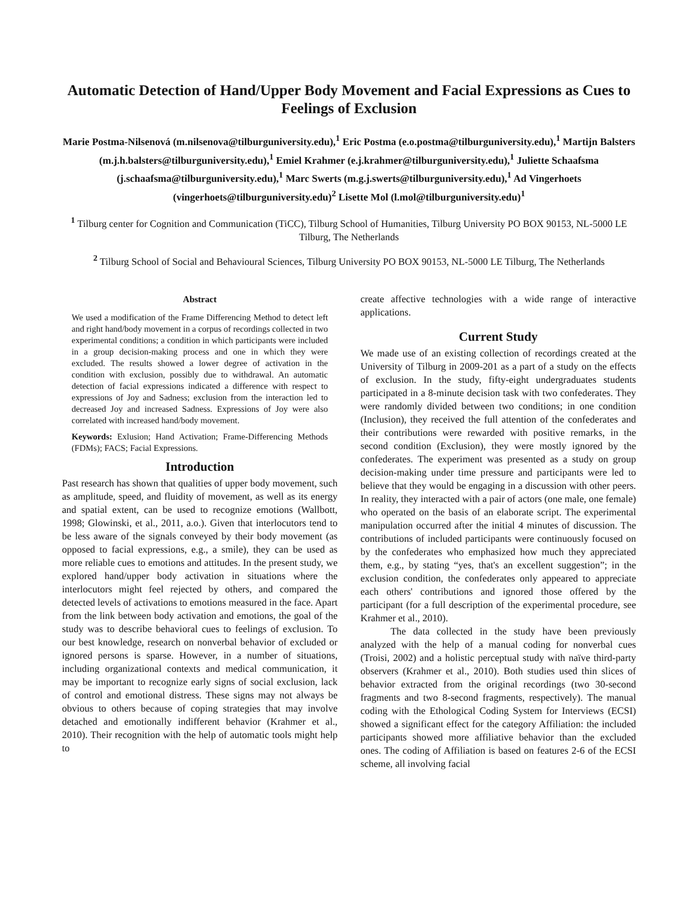Automatic Detection of Hand/Upper Body Movement and Facial Expressions as Cues to Feelings of Exclusion
Marie Postma-Nilsenová (m.nilsenova@tilburguniversity.edu),<sup>1</sup> Eric Postma (e.o.postma@tilburguniversity.edu),<sup>1</sup> Martijn Balsters (m.j.h.balsters@tilburguniversity.edu),<sup>1</sup> Emiel Krahmer (e.j.krahmer@tilburguniversity.edu),<sup>1</sup> Juliette Schaafsma (j.schaafsma@tilburguniversity.edu),<sup>1</sup> Marc Swerts (m.g.j.swerts@tilburguniversity.edu),<sup>1</sup> Ad Vingerhoets (vingerhoets@tilburguniversity.edu)<sup>2</sup> Lisette Mol (l.mol@tilburguniversity.edu)<sup>1</sup>
<sup>1</sup> Tilburg center for Cognition and Communication (TiCC), Tilburg School of Humanities, Tilburg University PO BOX 90153, NL-5000 LE Tilburg, The Netherlands
<sup>2</sup> Tilburg School of Social and Behavioural Sciences, Tilburg University PO BOX 90153, NL-5000 LE Tilburg, The Netherlands
Abstract
We used a modification of the Frame Differencing Method to detect left and right hand/body movement in a corpus of recordings collected in two experimental conditions; a condition in which participants were included in a group decision-making process and one in which they were excluded. The results showed a lower degree of activation in the condition with exclusion, possibly due to withdrawal. An automatic detection of facial expressions indicated a difference with respect to expressions of Joy and Sadness; exclusion from the interaction led to decreased Joy and increased Sadness. Expressions of Joy were also correlated with increased hand/body movement.
Keywords: Exlusion; Hand Activation; Frame-Differencing Methods (FDMs); FACS; Facial Expressions.
Introduction
Past research has shown that qualities of upper body movement, such as amplitude, speed, and fluidity of movement, as well as its energy and spatial extent, can be used to recognize emotions (Wallbott, 1998; Glowinski, et al., 2011, a.o.). Given that interlocutors tend to be less aware of the signals conveyed by their body movement (as opposed to facial expressions, e.g., a smile), they can be used as more reliable cues to emotions and attitudes. In the present study, we explored hand/upper body activation in situations where the interlocutors might feel rejected by others, and compared the detected levels of activations to emotions measured in the face. Apart from the link between body activation and emotions, the goal of the study was to describe behavioral cues to feelings of exclusion. To our best knowledge, research on nonverbal behavior of excluded or ignored persons is sparse. However, in a number of situations, including organizational contexts and medical communication, it may be important to recognize early signs of social exclusion, lack of control and emotional distress. These signs may not always be obvious to others because of coping strategies that may involve detached and emotionally indifferent behavior (Krahmer et al., 2010). Their recognition with the help of automatic tools might help to
create affective technologies with a wide range of interactive applications.
Current Study
We made use of an existing collection of recordings created at the University of Tilburg in 2009-201 as a part of a study on the effects of exclusion. In the study, fifty-eight undergraduates students participated in a 8-minute decision task with two confederates. They were randomly divided between two conditions; in one condition (Inclusion), they received the full attention of the confederates and their contributions were rewarded with positive remarks, in the second condition (Exclusion), they were mostly ignored by the confederates. The experiment was presented as a study on group decision-making under time pressure and participants were led to believe that they would be engaging in a discussion with other peers. In reality, they interacted with a pair of actors (one male, one female) who operated on the basis of an elaborate script. The experimental manipulation occurred after the initial 4 minutes of discussion. The contributions of included participants were continuously focused on by the confederates who emphasized how much they appreciated them, e.g., by stating “yes, that's an excellent suggestion”; in the exclusion condition, the confederates only appeared to appreciate each others' contributions and ignored those offered by the participant (for a full description of the experimental procedure, see Krahmer et al., 2010).
The data collected in the study have been previously analyzed with the help of a manual coding for nonverbal cues (Troisi, 2002) and a holistic perceptual study with naïve third-party observers (Krahmer et al., 2010). Both studies used thin slices of behavior extracted from the original recordings (two 30-second fragments and two 8-second fragments, respectively). The manual coding with the Ethological Coding System for Interviews (ECSI) showed a significant effect for the category Affiliation: the included participants showed more affiliative behavior than the excluded ones. The coding of Affiliation is based on features 2-6 of the ECSI scheme, all involving facial